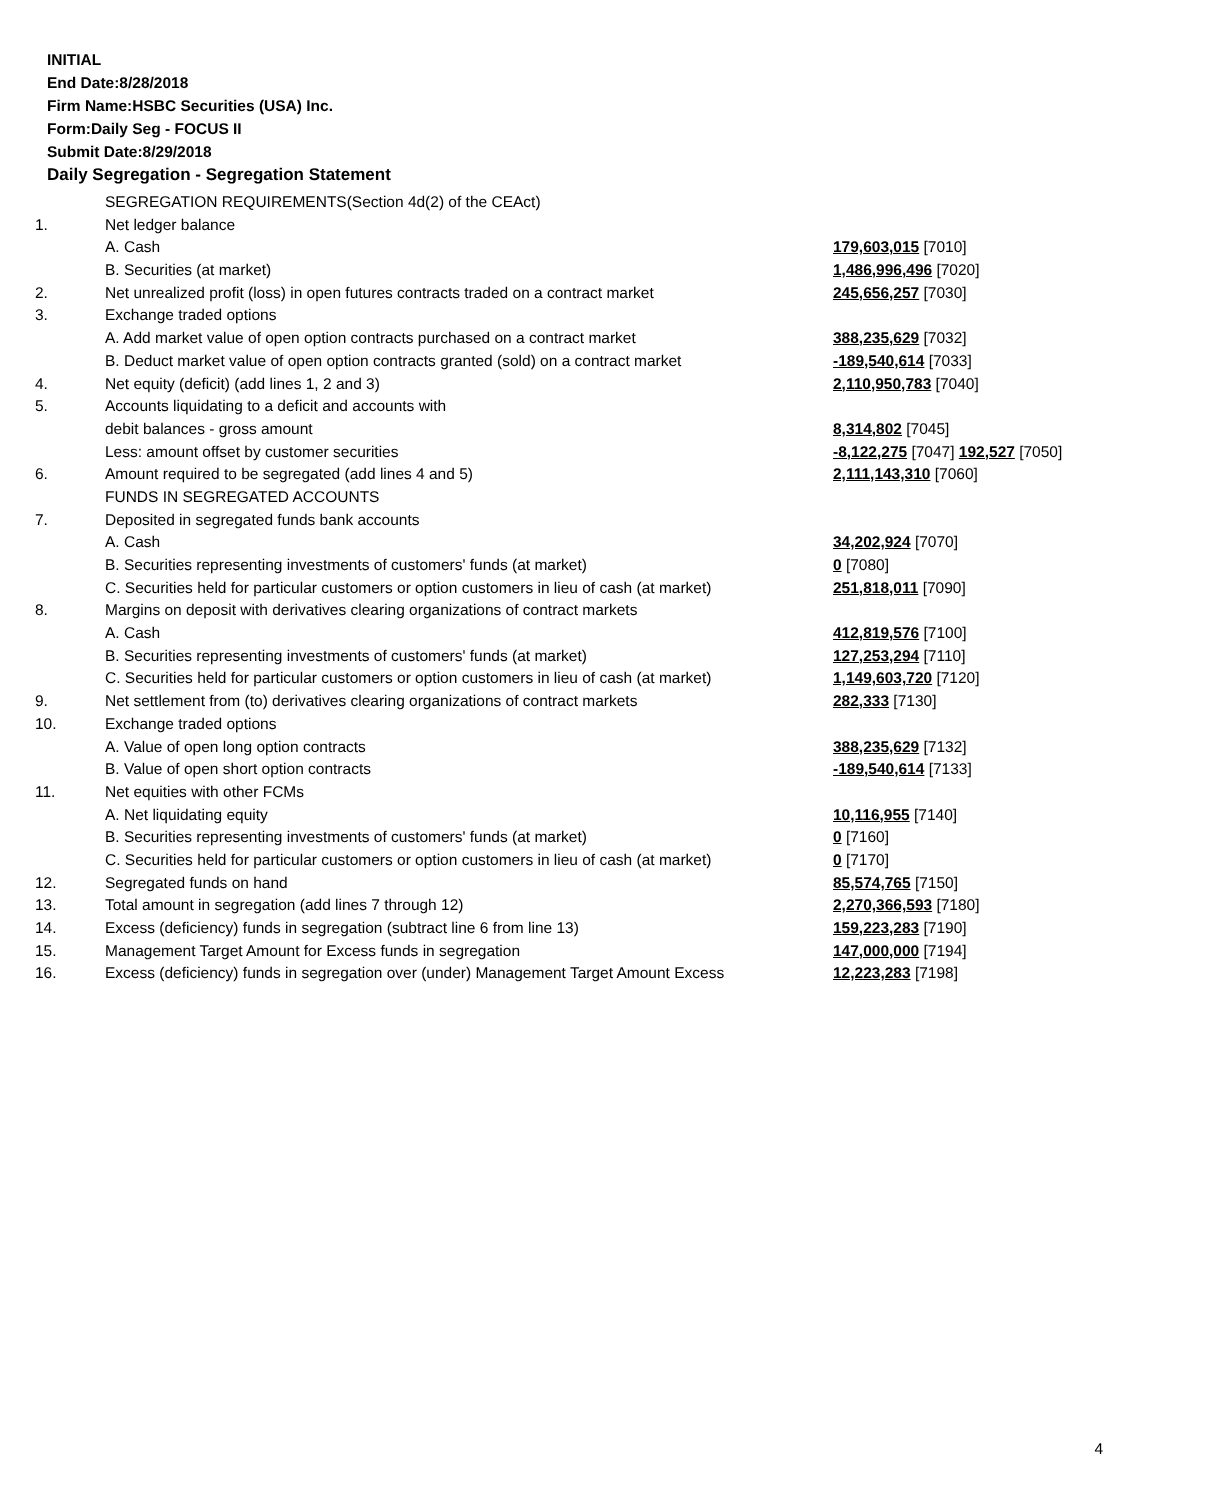INITIAL
End Date:8/28/2018
Firm Name:HSBC Securities (USA) Inc.
Form:Daily Seg - FOCUS II
Submit Date:8/29/2018
Daily Segregation - Segregation Statement
| | SEGREGATION REQUIREMENTS(Section 4d(2) of the CEAct) | |
| 1. | Net ledger balance | |
| | A. Cash | 179,603,015 [7010] |
| | B. Securities (at market) | 1,486,996,496 [7020] |
| 2. | Net unrealized profit (loss) in open futures contracts traded on a contract market | 245,656,257 [7030] |
| 3. | Exchange traded options | |
| | A. Add market value of open option contracts purchased on a contract market | 388,235,629 [7032] |
| | B. Deduct market value of open option contracts granted (sold) on a contract market | -189,540,614 [7033] |
| 4. | Net equity (deficit) (add lines 1, 2 and 3) | 2,110,950,783 [7040] |
| 5. | Accounts liquidating to a deficit and accounts with | |
| | debit balances - gross amount | 8,314,802 [7045] |
| | Less: amount offset by customer securities | -8,122,275 [7047] 192,527 [7050] |
| 6. | Amount required to be segregated (add lines 4 and 5) | 2,111,143,310 [7060] |
| | FUNDS IN SEGREGATED ACCOUNTS | |
| 7. | Deposited in segregated funds bank accounts | |
| | A. Cash | 34,202,924 [7070] |
| | B. Securities representing investments of customers' funds (at market) | 0 [7080] |
| | C. Securities held for particular customers or option customers in lieu of cash (at market) | 251,818,011 [7090] |
| 8. | Margins on deposit with derivatives clearing organizations of contract markets | |
| | A. Cash | 412,819,576 [7100] |
| | B. Securities representing investments of customers' funds (at market) | 127,253,294 [7110] |
| | C. Securities held for particular customers or option customers in lieu of cash (at market) | 1,149,603,720 [7120] |
| 9. | Net settlement from (to) derivatives clearing organizations of contract markets | 282,333 [7130] |
| 10. | Exchange traded options | |
| | A. Value of open long option contracts | 388,235,629 [7132] |
| | B. Value of open short option contracts | -189,540,614 [7133] |
| 11. | Net equities with other FCMs | |
| | A. Net liquidating equity | 10,116,955 [7140] |
| | B. Securities representing investments of customers' funds (at market) | 0 [7160] |
| | C. Securities held for particular customers or option customers in lieu of cash (at market) | 0 [7170] |
| 12. | Segregated funds on hand | 85,574,765 [7150] |
| 13. | Total amount in segregation (add lines 7 through 12) | 2,270,366,593 [7180] |
| 14. | Excess (deficiency) funds in segregation (subtract line 6 from line 13) | 159,223,283 [7190] |
| 15. | Management Target Amount for Excess funds in segregation | 147,000,000 [7194] |
| 16. | Excess (deficiency) funds in segregation over (under) Management Target Amount Excess | 12,223,283 [7198] |
4